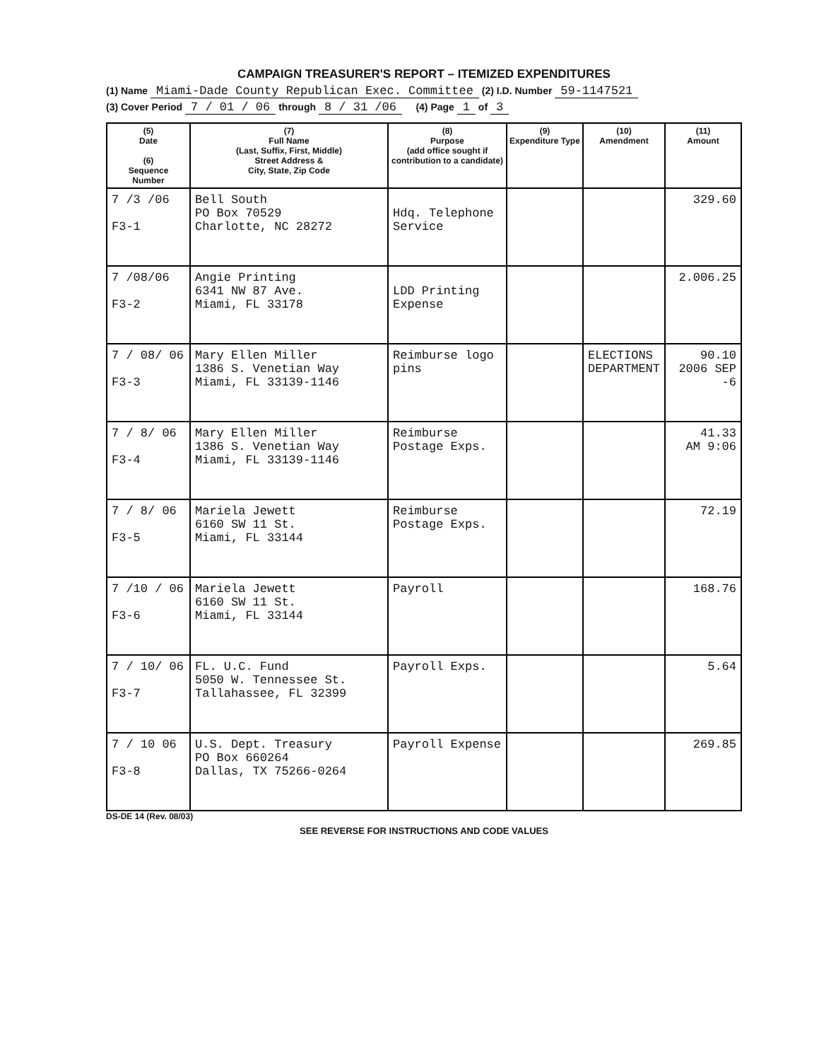CAMPAIGN TREASURER'S REPORT – ITEMIZED EXPENDITURES
(1) Name Miami-Dade County Republican Exec. Committee (2) I.D. Number 59-1147521
(3) Cover Period 7 / 01 / 06 through 8 / 31 /06 (4) Page 1 of 3
| (5) Date (6) Sequence Number | (7) Full Name (Last, Suffix, First, Middle) Street Address & City, State, Zip Code | (8) Purpose (add office sought if contribution to a candidate) | (9) Expenditure Type | (10) Amendment | (11) Amount |
| --- | --- | --- | --- | --- | --- |
| 7 /3 /06 F3-1 | Bell South PO Box 70529 Charlotte, NC 28272 | Hdq. Telephone Service | | | 329.60 |
| 7 /08/06 F3-2 | Angie Printing 6341 NW 87 Ave. Miami, FL 33178 | LDD Printing Expense | | | 2.006.25 |
| 7 / 08/ 06 F3-3 | Mary Ellen Miller 1386 S. Venetian Way Miami, FL 33139-1146 | Reimburse logo pins | | ELECTIONS DEPARTMENT | 90.10 2006 SEP -6 |
| 7 / 8/ 06 F3-4 | Mary Ellen Miller 1386 S. Venetian Way Miami, FL 33139-1146 | Reimburse Postage Exps. | | | 41.33 AM 9:06 |
| 7 / 8/ 06 F3-5 | Mariela Jewett 6160 SW 11 St. Miami, FL 33144 | Reimburse Postage Exps. | | | 72.19 |
| 7 /10 / 06 F3-6 | Mariela Jewett 6160 SW 11 St. Miami, FL 33144 | Payroll | | | 168.76 |
| 7 / 10/ 06 F3-7 | FL. U.C. Fund 5050 W. Tennessee St. Tallahassee, FL 32399 | Payroll Exps. | | | 5.64 |
| 7 / 10 06 F3-8 | U.S. Dept. Treasury PO Box 660264 Dallas, TX 75266-0264 | Payroll Expense | | | 269.85 |
DS-DE 14 (Rev. 08/03)
SEE REVERSE FOR INSTRUCTIONS AND CODE VALUES